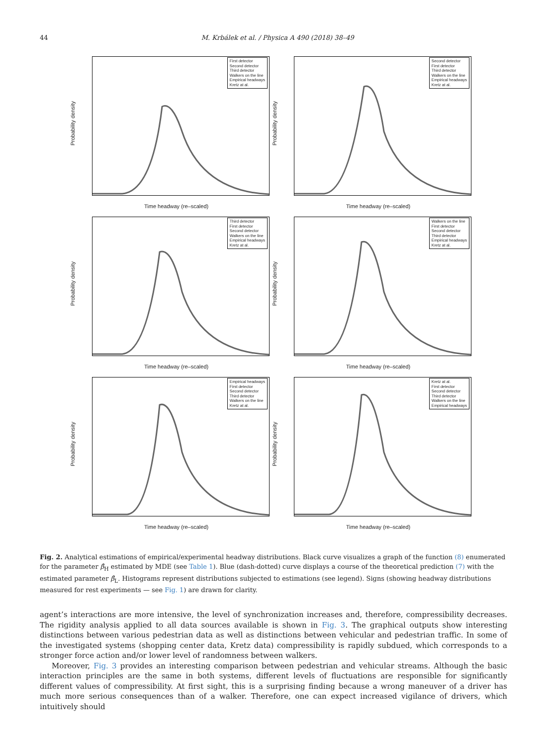44 M. Krbálek et al. / Physica A 490 (2018) 38–49
Probability density
First detector
Second detector
Third detector
Walkers on the line
Empirical headways
Kretz at al.
Time headway (re–scaled)
Probability density
Second detector
First detector
Third detector
Walkers on the line
Empirical headways
Kretz at al.
Time headway (re–scaled)
Probability density
Third detector
First detector
Second detector
Walkers on the line
Empirical headways
Kretz at al.
Time headway (re–scaled)
Probability density
Walkers on the line
First detector
Second detector
Third detector
Empirical headways
Kretz at al.
Time headway (re–scaled)
Probability density
Empirical headways
First detector
Second detector
Third detector
Walkers on the line
Kretz at al.
Time headway (re–scaled)
Probability density
Kretz at al.
First detector
Second detector
Third detector
Walkers on the line
Empirical headways
Time headway (re–scaled)
Fig. 2. Analytical estimations of empirical/experimental headway distributions. Black curve visualizes a graph of the function (8) enumerated for the parameter β̂<sub>H</sub> estimated by MDE (see Table 1). Blue (dash-dotted) curve displays a course of the theoretical prediction (7) with the estimated parameter β̂<sub>L</sub>. Histograms represent distributions subjected to estimations (see legend). Signs (showing headway distributions measured for rest experiments — see Fig. 1) are drawn for clarity.
agent’s interactions are more intensive, the level of synchronization increases and, therefore, compressibility decreases. The rigidity analysis applied to all data sources available is shown in Fig. 3. The graphical outputs show interesting distinctions between various pedestrian data as well as distinctions between vehicular and pedestrian traffic. In some of the investigated systems (shopping center data, Kretz data) compressibility is rapidly subdued, which corresponds to a stronger force action and/or lower level of randomness between walkers.
Moreover, Fig. 3 provides an interesting comparison between pedestrian and vehicular streams. Although the basic interaction principles are the same in both systems, different levels of fluctuations are responsible for significantly different values of compressibility. At first sight, this is a surprising finding because a wrong maneuver of a driver has much more serious consequences than of a walker. Therefore, one can expect increased vigilance of drivers, which intuitively should